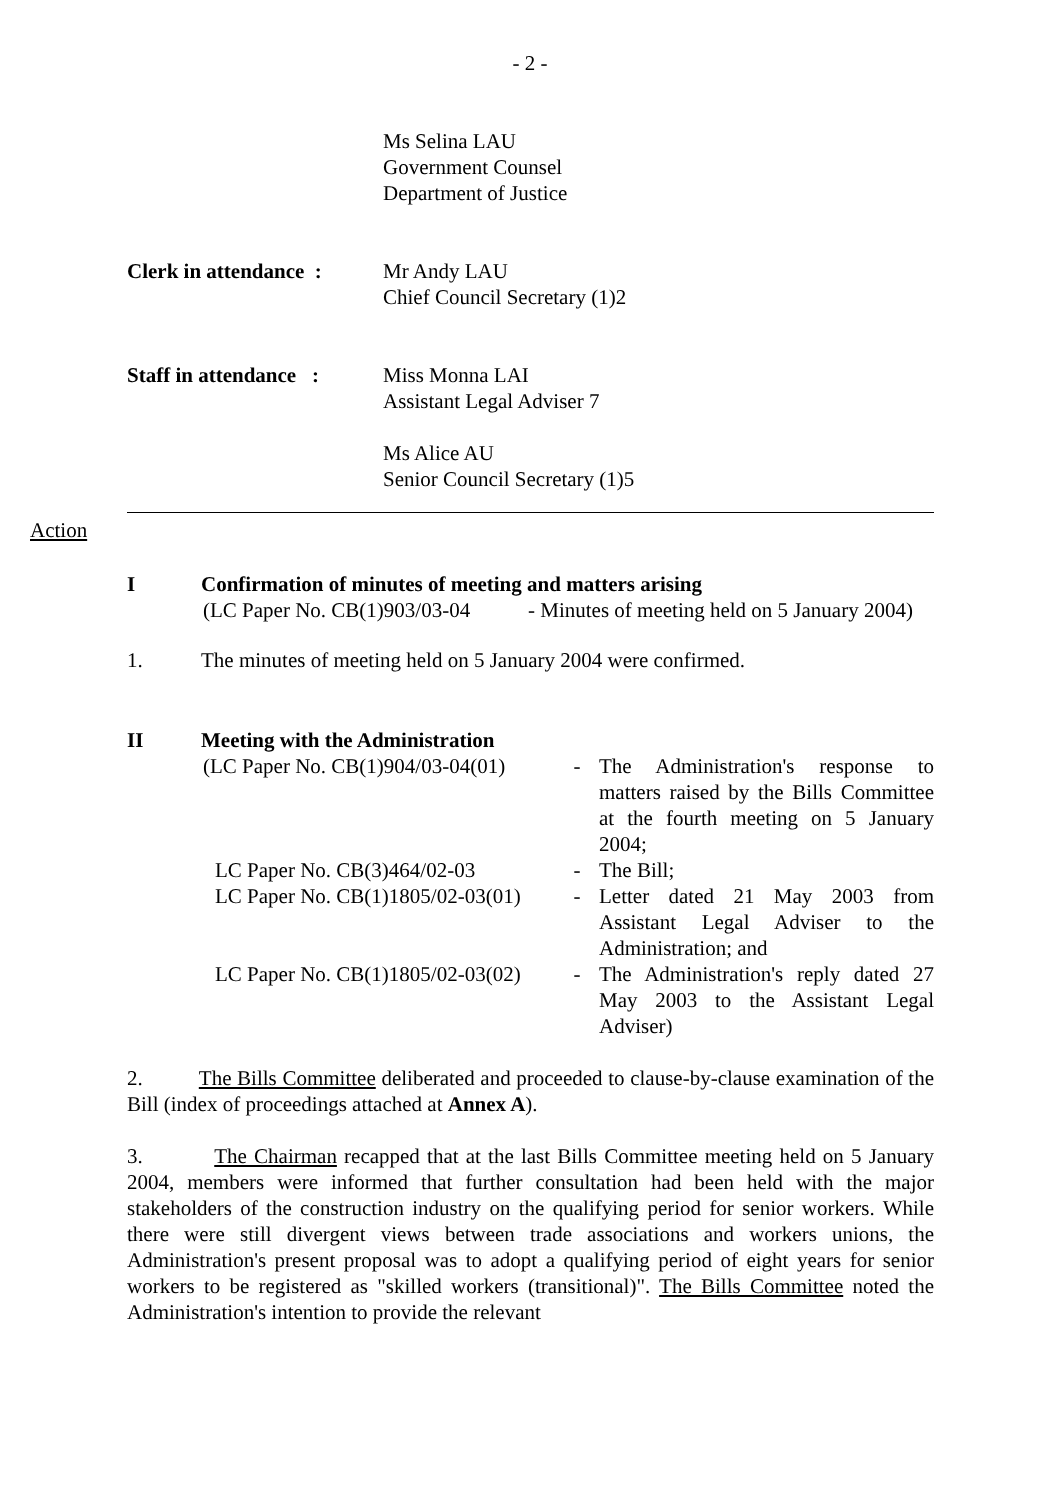- 2 -
Ms Selina LAU
Government Counsel
Department of Justice
Clerk in attendance :
Mr Andy LAU
Chief Council Secretary (1)2
Staff in attendance :
Miss Monna LAI
Assistant Legal Adviser 7
Ms Alice AU
Senior Council Secretary (1)5
Action
I Confirmation of minutes of meeting and matters arising
(LC Paper No. CB(1)903/03-04 - Minutes of meeting held on 5 January 2004)
1. The minutes of meeting held on 5 January 2004 were confirmed.
II Meeting with the Administration
| (LC Paper No. CB(1)904/03-04(01) | - | The Administration's response to matters raised by the Bills Committee at the fourth meeting on 5 January 2004; |
| LC Paper No. CB(3)464/02-03 | - | The Bill; |
| LC Paper No. CB(1)1805/02-03(01) | - | Letter dated 21 May 2003 from Assistant Legal Adviser to the Administration; and |
| LC Paper No. CB(1)1805/02-03(02) | - | The Administration's reply dated 27 May 2003 to the Assistant Legal Adviser) |
2. The Bills Committee deliberated and proceeded to clause-by-clause examination of the Bill (index of proceedings attached at Annex A).
3. The Chairman recapped that at the last Bills Committee meeting held on 5 January 2004, members were informed that further consultation had been held with the major stakeholders of the construction industry on the qualifying period for senior workers. While there were still divergent views between trade associations and workers unions, the Administration's present proposal was to adopt a qualifying period of eight years for senior workers to be registered as "skilled workers (transitional)". The Bills Committee noted the Administration's intention to provide the relevant